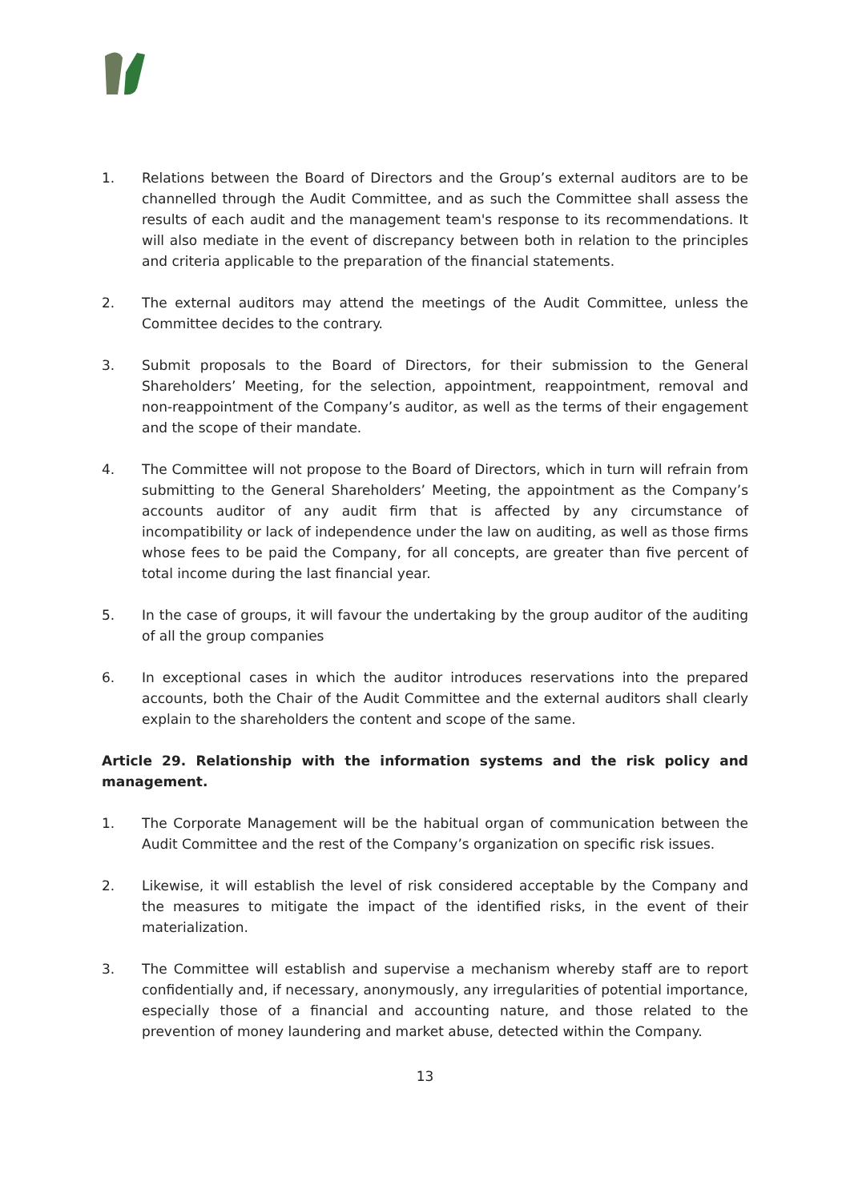1. Relations between the Board of Directors and the Group’s external auditors are to be channelled through the Audit Committee, and as such the Committee shall assess the results of each audit and the management team's response to its recommendations. It will also mediate in the event of discrepancy between both in relation to the principles and criteria applicable to the preparation of the financial statements.
2. The external auditors may attend the meetings of the Audit Committee, unless the Committee decides to the contrary.
3. Submit proposals to the Board of Directors, for their submission to the General Shareholders’ Meeting, for the selection, appointment, reappointment, removal and non-reappointment of the Company’s auditor, as well as the terms of their engagement and the scope of their mandate.
4. The Committee will not propose to the Board of Directors, which in turn will refrain from submitting to the General Shareholders’ Meeting, the appointment as the Company’s accounts auditor of any audit firm that is affected by any circumstance of incompatibility or lack of independence under the law on auditing, as well as those firms whose fees to be paid the Company, for all concepts, are greater than five percent of total income during the last financial year.
5. In the case of groups, it will favour the undertaking by the group auditor of the auditing of all the group companies
6. In exceptional cases in which the auditor introduces reservations into the prepared accounts, both the Chair of the Audit Committee and the external auditors shall clearly explain to the shareholders the content and scope of the same.
Article 29. Relationship with the information systems and the risk policy and management.
1. The Corporate Management will be the habitual organ of communication between the Audit Committee and the rest of the Company’s organization on specific risk issues.
2. Likewise, it will establish the level of risk considered acceptable by the Company and the measures to mitigate the impact of the identified risks, in the event of their materialization.
3. The Committee will establish and supervise a mechanism whereby staff are to report confidentially and, if necessary, anonymously, any irregularities of potential importance, especially those of a financial and accounting nature, and those related to the prevention of money laundering and market abuse, detected within the Company.
13